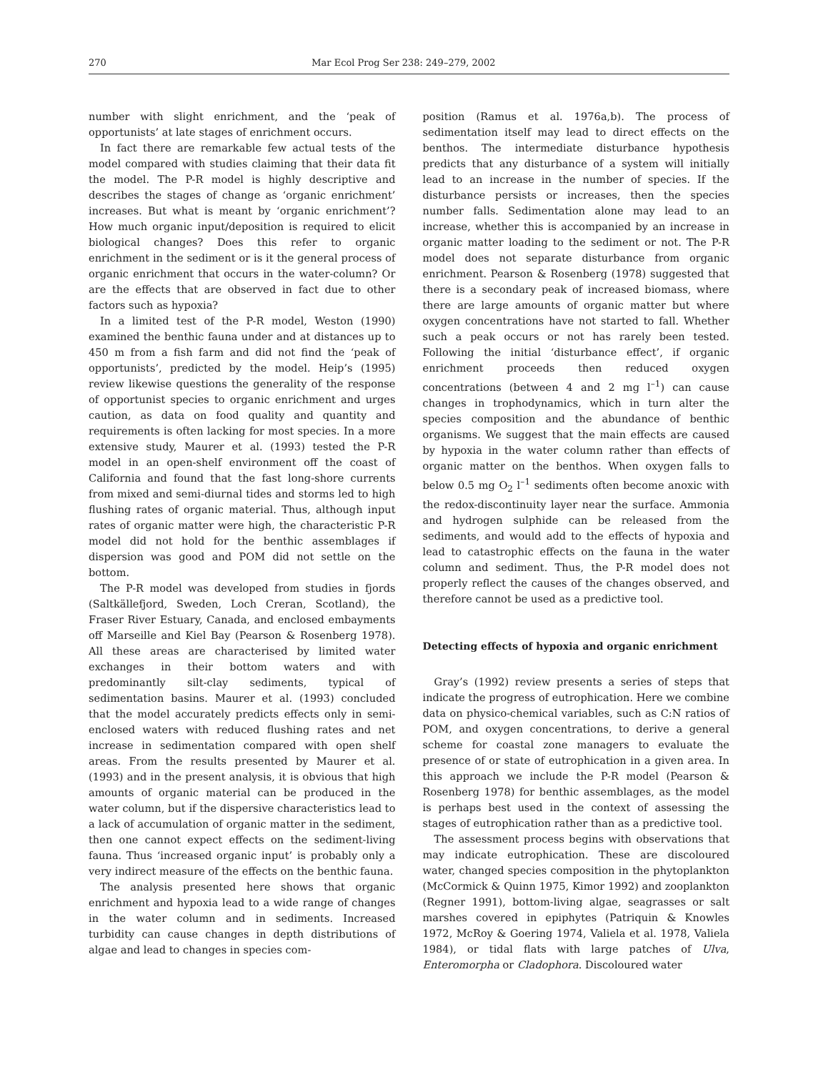270 Mar Ecol Prog Ser 238: 249–279, 2002
number with slight enrichment, and the ‘peak of opportunists’ at late stages of enrichment occurs.
In fact there are remarkable few actual tests of the model compared with studies claiming that their data fit the model. The P-R model is highly descriptive and describes the stages of change as ‘organic enrichment’ increases. But what is meant by ‘organic enrichment’? How much organic input/deposition is required to elicit biological changes? Does this refer to organic enrichment in the sediment or is it the general process of organic enrichment that occurs in the water-column? Or are the effects that are observed in fact due to other factors such as hypoxia?
In a limited test of the P-R model, Weston (1990) examined the benthic fauna under and at distances up to 450 m from a fish farm and did not find the ‘peak of opportunists’, predicted by the model. Heip’s (1995) review likewise questions the generality of the response of opportunist species to organic enrichment and urges caution, as data on food quality and quantity and requirements is often lacking for most species. In a more extensive study, Maurer et al. (1993) tested the P-R model in an open-shelf environment off the coast of California and found that the fast long-shore currents from mixed and semi-diurnal tides and storms led to high flushing rates of organic material. Thus, although input rates of organic matter were high, the characteristic P-R model did not hold for the benthic assemblages if dispersion was good and POM did not settle on the bottom.
The P-R model was developed from studies in fjords (Saltkällefjord, Sweden, Loch Creran, Scotland), the Fraser River Estuary, Canada, and enclosed embayments off Marseille and Kiel Bay (Pearson & Rosenberg 1978). All these areas are characterised by limited water exchanges in their bottom waters and with predominantly silt-clay sediments, typical of sedimentation basins. Maurer et al. (1993) concluded that the model accurately predicts effects only in semi-enclosed waters with reduced flushing rates and net increase in sedimentation compared with open shelf areas. From the results presented by Maurer et al. (1993) and in the present analysis, it is obvious that high amounts of organic material can be produced in the water column, but if the dispersive characteristics lead to a lack of accumulation of organic matter in the sediment, then one cannot expect effects on the sediment-living fauna. Thus ‘increased organic input’ is probably only a very indirect measure of the effects on the benthic fauna.
The analysis presented here shows that organic enrichment and hypoxia lead to a wide range of changes in the water column and in sediments. Increased turbidity can cause changes in depth distributions of algae and lead to changes in species com-
position (Ramus et al. 1976a,b). The process of sedimentation itself may lead to direct effects on the benthos. The intermediate disturbance hypothesis predicts that any disturbance of a system will initially lead to an increase in the number of species. If the disturbance persists or increases, then the species number falls. Sedimentation alone may lead to an increase, whether this is accompanied by an increase in organic matter loading to the sediment or not. The P-R model does not separate disturbance from organic enrichment. Pearson & Rosenberg (1978) suggested that there is a secondary peak of increased biomass, where there are large amounts of organic matter but where oxygen concentrations have not started to fall. Whether such a peak occurs or not has rarely been tested. Following the initial ‘disturbance effect’, if organic enrichment proceeds then reduced oxygen concentrations (between 4 and 2 mg l<sup>–1</sup>) can cause changes in trophodynamics, which in turn alter the species composition and the abundance of benthic organisms. We suggest that the main effects are caused by hypoxia in the water column rather than effects of organic matter on the benthos. When oxygen falls to below 0.5 mg O<sub>2</sub> l<sup>–1</sup> sediments often become anoxic with the redox-discontinuity layer near the surface. Ammonia and hydrogen sulphide can be released from the sediments, and would add to the effects of hypoxia and lead to catastrophic effects on the fauna in the water column and sediment. Thus, the P-R model does not properly reflect the causes of the changes observed, and therefore cannot be used as a predictive tool.
Detecting effects of hypoxia and organic enrichment
Gray’s (1992) review presents a series of steps that indicate the progress of eutrophication. Here we combine data on physico-chemical variables, such as C:N ratios of POM, and oxygen concentrations, to derive a general scheme for coastal zone managers to evaluate the presence of or state of eutrophication in a given area. In this approach we include the P-R model (Pearson & Rosenberg 1978) for benthic assemblages, as the model is perhaps best used in the context of assessing the stages of eutrophication rather than as a predictive tool.
The assessment process begins with observations that may indicate eutrophication. These are discoloured water, changed species composition in the phytoplankton (McCormick & Quinn 1975, Kimor 1992) and zooplankton (Regner 1991), bottom-living algae, seagrasses or salt marshes covered in epiphytes (Patriquin & Knowles 1972, McRoy & Goering 1974, Valiela et al. 1978, Valiela 1984), or tidal flats with large patches of Ulva, Enteromorpha or Cladophora. Discoloured water